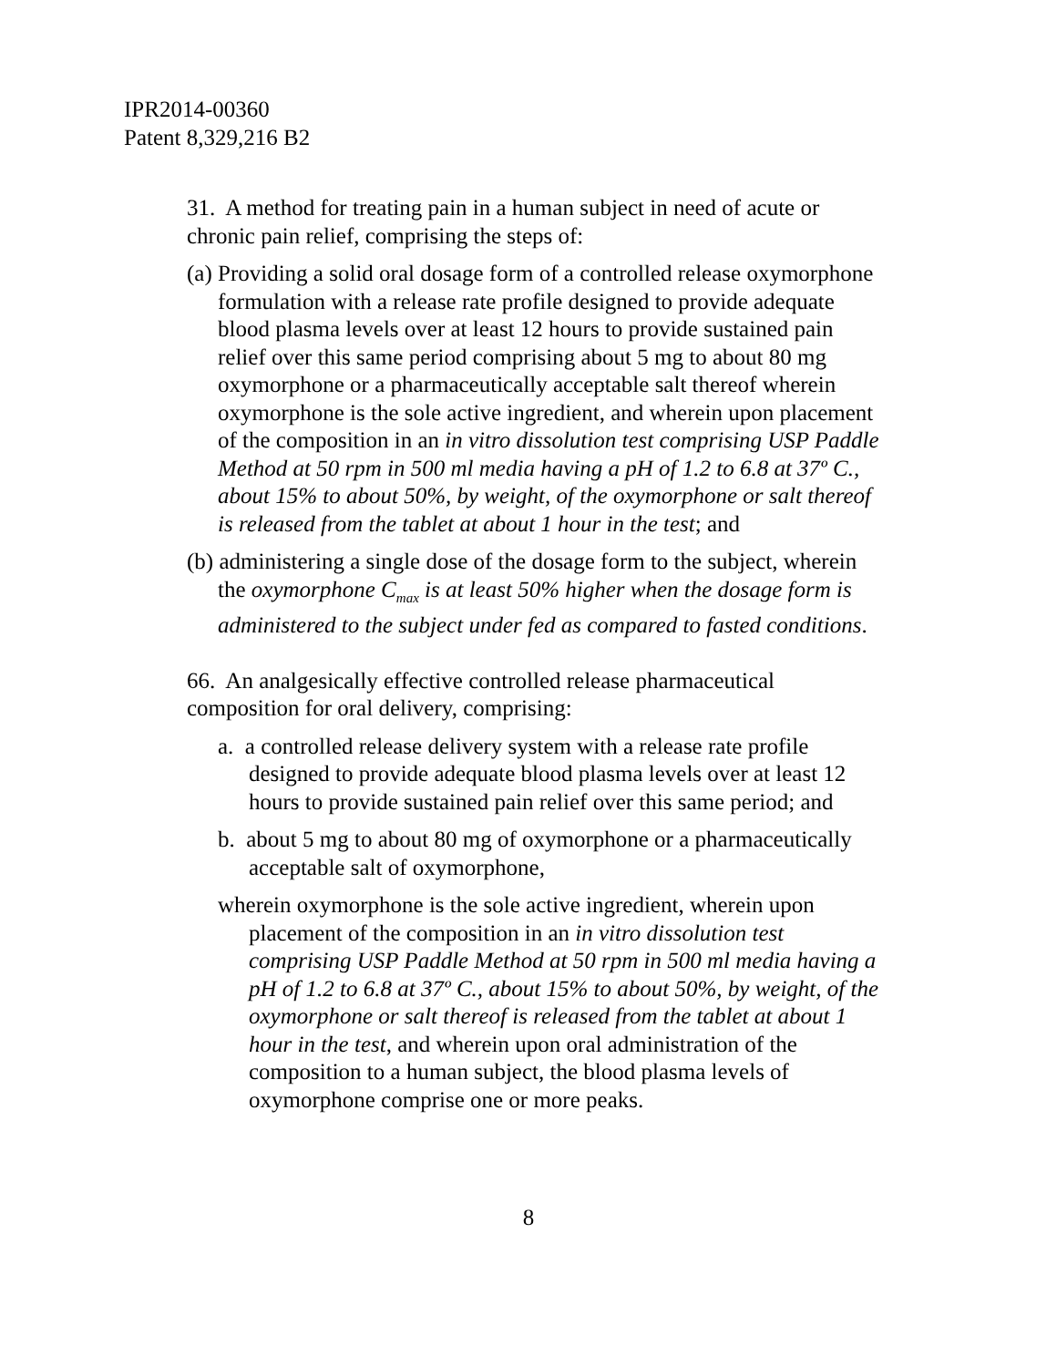IPR2014-00360
Patent 8,329,216 B2
31. A method for treating pain in a human subject in need of acute or chronic pain relief, comprising the steps of:
(a) Providing a solid oral dosage form of a controlled release oxymorphone formulation with a release rate profile designed to provide adequate blood plasma levels over at least 12 hours to provide sustained pain relief over this same period comprising about 5 mg to about 80 mg oxymorphone or a pharmaceutically acceptable salt thereof wherein oxymorphone is the sole active ingredient, and wherein upon placement of the composition in an in vitro dissolution test comprising USP Paddle Method at 50 rpm in 500 ml media having a pH of 1.2 to 6.8 at 37º C., about 15% to about 50%, by weight, of the oxymorphone or salt thereof is released from the tablet at about 1 hour in the test; and
(b) administering a single dose of the dosage form to the subject, wherein the oxymorphone C<sub>max</sub> is at least 50% higher when the dosage form is administered to the subject under fed as compared to fasted conditions.
66. An analgesically effective controlled release pharmaceutical composition for oral delivery, comprising:
a. a controlled release delivery system with a release rate profile designed to provide adequate blood plasma levels over at least 12 hours to provide sustained pain relief over this same period; and
b. about 5 mg to about 80 mg of oxymorphone or a pharmaceutically acceptable salt of oxymorphone,
wherein oxymorphone is the sole active ingredient, wherein upon placement of the composition in an in vitro dissolution test comprising USP Paddle Method at 50 rpm in 500 ml media having a pH of 1.2 to 6.8 at 37º C., about 15% to about 50%, by weight, of the oxymorphone or salt thereof is released from the tablet at about 1 hour in the test, and wherein upon oral administration of the composition to a human subject, the blood plasma levels of oxymorphone comprise one or more peaks.
8